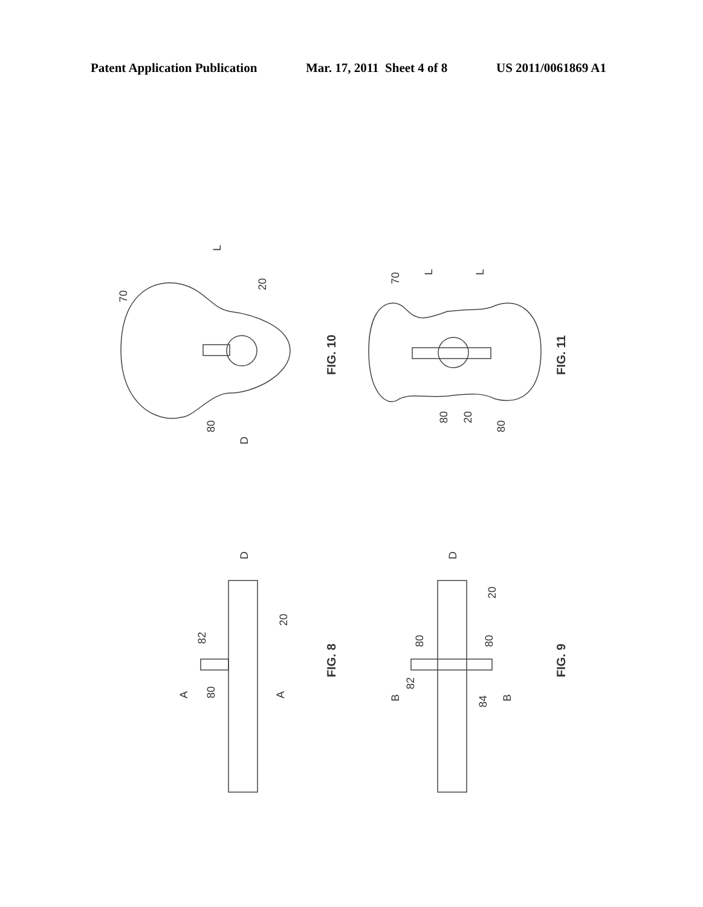Patent Application Publication Mar. 17, 2011 Sheet 4 of 8 US 2011/0061869 A1
FIG. 10
FIG. 11
FIG. 8
FIG. 9
70
20
L
80
D
70
L
L
80
20
80
D
82
20
A
80
A
D
20
80
80
B
82
84
B